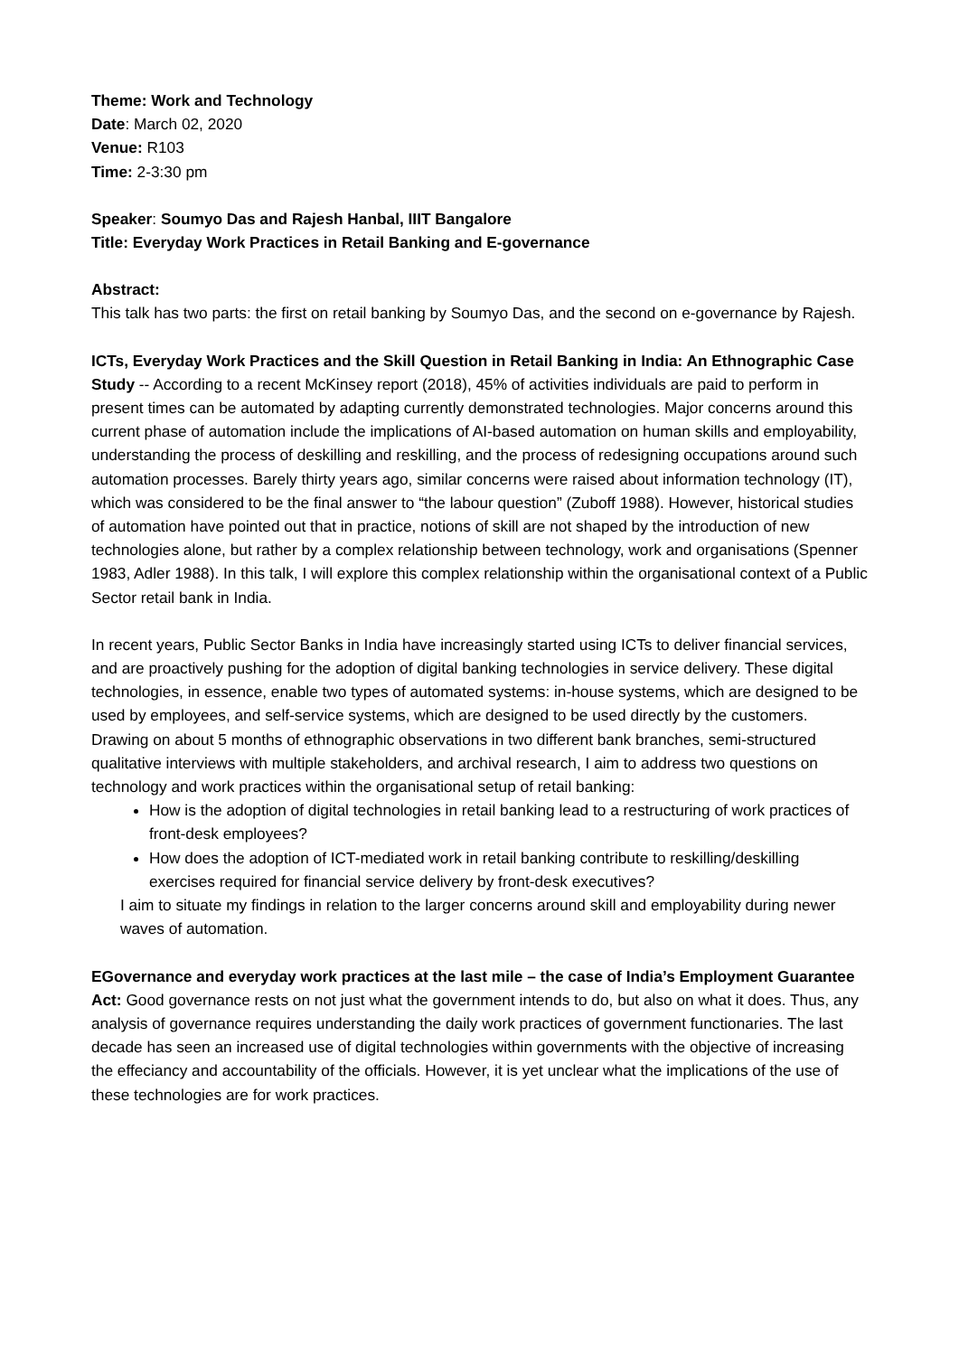Theme: Work and Technology
Date: March 02, 2020
Venue: R103
Time: 2-3:30 pm
Speaker: Soumyo Das and Rajesh Hanbal, IIIT Bangalore
Title: Everyday Work Practices in Retail Banking and E-governance
Abstract:
This talk has two parts: the first on retail banking by Soumyo Das, and the second on e-governance by Rajesh.
ICTs, Everyday Work Practices and the Skill Question in Retail Banking in India: An Ethnographic Case Study -- According to a recent McKinsey report (2018), 45% of activities individuals are paid to perform in present times can be automated by adapting currently demonstrated technologies. Major concerns around this current phase of automation include the implications of AI-based automation on human skills and employability, understanding the process of deskilling and reskilling, and the process of redesigning occupations around such automation processes. Barely thirty years ago, similar concerns were raised about information technology (IT), which was considered to be the final answer to “the labour question” (Zuboff 1988). However, historical studies of automation have pointed out that in practice, notions of skill are not shaped by the introduction of new technologies alone, but rather by a complex relationship between technology, work and organisations (Spenner 1983, Adler 1988). In this talk, I will explore this complex relationship within the organisational context of a Public Sector retail bank in India.
In recent years, Public Sector Banks in India have increasingly started using ICTs to deliver financial services, and are proactively pushing for the adoption of digital banking technologies in service delivery. These digital technologies, in essence, enable two types of automated systems: in-house systems, which are designed to be used by employees, and self-service systems, which are designed to be used directly by the customers. Drawing on about 5 months of ethnographic observations in two different bank branches, semi-structured qualitative interviews with multiple stakeholders, and archival research, I aim to address two questions on technology and work practices within the organisational setup of retail banking:
How is the adoption of digital technologies in retail banking lead to a restructuring of work practices of front-desk employees?
How does the adoption of ICT-mediated work in retail banking contribute to reskilling/deskilling exercises required for financial service delivery by front-desk executives?
I aim to situate my findings in relation to the larger concerns around skill and employability during newer waves of automation.
EGovernance and everyday work practices at the last mile – the case of India’s Employment Guarantee Act: Good governance rests on not just what the government intends to do, but also on what it does. Thus, any analysis of governance requires understanding the daily work practices of government functionaries. The last decade has seen an increased use of digital technologies within governments with the objective of increasing the effeciancy and accountability of the officials. However, it is yet unclear what the implications of the use of these technologies are for work practices.